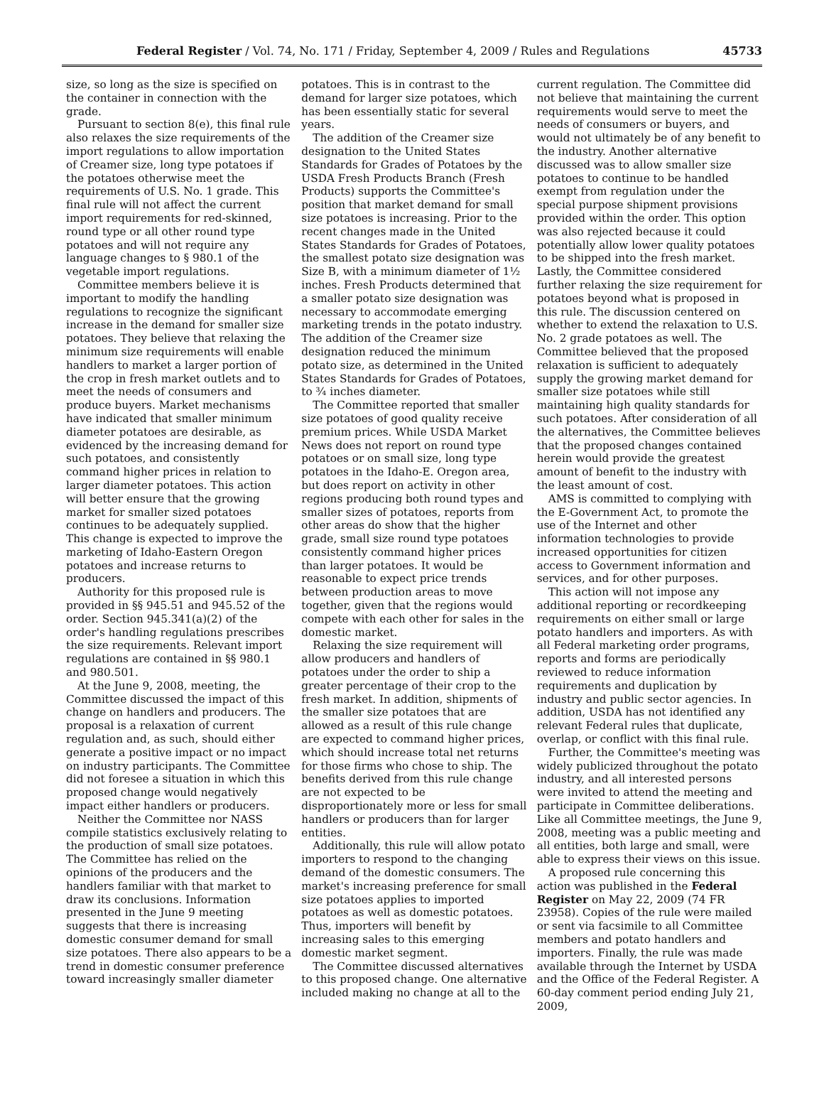Federal Register / Vol. 74, No. 171 / Friday, September 4, 2009 / Rules and Regulations 45733
size, so long as the size is specified on the container in connection with the grade.
Pursuant to section 8(e), this final rule also relaxes the size requirements of the import regulations to allow importation of Creamer size, long type potatoes if the potatoes otherwise meet the requirements of U.S. No. 1 grade. This final rule will not affect the current import requirements for red-skinned, round type or all other round type potatoes and will not require any language changes to § 980.1 of the vegetable import regulations.
Committee members believe it is important to modify the handling regulations to recognize the significant increase in the demand for smaller size potatoes. They believe that relaxing the minimum size requirements will enable handlers to market a larger portion of the crop in fresh market outlets and to meet the needs of consumers and produce buyers. Market mechanisms have indicated that smaller minimum diameter potatoes are desirable, as evidenced by the increasing demand for such potatoes, and consistently command higher prices in relation to larger diameter potatoes. This action will better ensure that the growing market for smaller sized potatoes continues to be adequately supplied. This change is expected to improve the marketing of Idaho-Eastern Oregon potatoes and increase returns to producers.
Authority for this proposed rule is provided in §§ 945.51 and 945.52 of the order. Section 945.341(a)(2) of the order's handling regulations prescribes the size requirements. Relevant import regulations are contained in §§ 980.1 and 980.501.
At the June 9, 2008, meeting, the Committee discussed the impact of this change on handlers and producers. The proposal is a relaxation of current regulation and, as such, should either generate a positive impact or no impact on industry participants. The Committee did not foresee a situation in which this proposed change would negatively impact either handlers or producers.
Neither the Committee nor NASS compile statistics exclusively relating to the production of small size potatoes. The Committee has relied on the opinions of the producers and the handlers familiar with that market to draw its conclusions. Information presented in the June 9 meeting suggests that there is increasing domestic consumer demand for small size potatoes. There also appears to be a trend in domestic consumer preference toward increasingly smaller diameter
potatoes. This is in contrast to the demand for larger size potatoes, which has been essentially static for several years.
The addition of the Creamer size designation to the United States Standards for Grades of Potatoes by the USDA Fresh Products Branch (Fresh Products) supports the Committee's position that market demand for small size potatoes is increasing. Prior to the recent changes made in the United States Standards for Grades of Potatoes, the smallest potato size designation was Size B, with a minimum diameter of 1½ inches. Fresh Products determined that a smaller potato size designation was necessary to accommodate emerging marketing trends in the potato industry. The addition of the Creamer size designation reduced the minimum potato size, as determined in the United States Standards for Grades of Potatoes, to ¾ inches diameter.
The Committee reported that smaller size potatoes of good quality receive premium prices. While USDA Market News does not report on round type potatoes or on small size, long type potatoes in the Idaho-E. Oregon area, but does report on activity in other regions producing both round types and smaller sizes of potatoes, reports from other areas do show that the higher grade, small size round type potatoes consistently command higher prices than larger potatoes. It would be reasonable to expect price trends between production areas to move together, given that the regions would compete with each other for sales in the domestic market.
Relaxing the size requirement will allow producers and handlers of potatoes under the order to ship a greater percentage of their crop to the fresh market. In addition, shipments of the smaller size potatoes that are allowed as a result of this rule change are expected to command higher prices, which should increase total net returns for those firms who chose to ship. The benefits derived from this rule change are not expected to be disproportionately more or less for small handlers or producers than for larger entities.
Additionally, this rule will allow potato importers to respond to the changing demand of the domestic consumers. The market's increasing preference for small size potatoes applies to imported potatoes as well as domestic potatoes. Thus, importers will benefit by increasing sales to this emerging domestic market segment.
The Committee discussed alternatives to this proposed change. One alternative included making no change at all to the
current regulation. The Committee did not believe that maintaining the current requirements would serve to meet the needs of consumers or buyers, and would not ultimately be of any benefit to the industry. Another alternative discussed was to allow smaller size potatoes to continue to be handled exempt from regulation under the special purpose shipment provisions provided within the order. This option was also rejected because it could potentially allow lower quality potatoes to be shipped into the fresh market. Lastly, the Committee considered further relaxing the size requirement for potatoes beyond what is proposed in this rule. The discussion centered on whether to extend the relaxation to U.S. No. 2 grade potatoes as well. The Committee believed that the proposed relaxation is sufficient to adequately supply the growing market demand for smaller size potatoes while still maintaining high quality standards for such potatoes. After consideration of all the alternatives, the Committee believes that the proposed changes contained herein would provide the greatest amount of benefit to the industry with the least amount of cost.
AMS is committed to complying with the E-Government Act, to promote the use of the Internet and other information technologies to provide increased opportunities for citizen access to Government information and services, and for other purposes.
This action will not impose any additional reporting or recordkeeping requirements on either small or large potato handlers and importers. As with all Federal marketing order programs, reports and forms are periodically reviewed to reduce information requirements and duplication by industry and public sector agencies. In addition, USDA has not identified any relevant Federal rules that duplicate, overlap, or conflict with this final rule.
Further, the Committee's meeting was widely publicized throughout the potato industry, and all interested persons were invited to attend the meeting and participate in Committee deliberations. Like all Committee meetings, the June 9, 2008, meeting was a public meeting and all entities, both large and small, were able to express their views on this issue.
A proposed rule concerning this action was published in the Federal Register on May 22, 2009 (74 FR 23958). Copies of the rule were mailed or sent via facsimile to all Committee members and potato handlers and importers. Finally, the rule was made available through the Internet by USDA and the Office of the Federal Register. A 60-day comment period ending July 21, 2009,